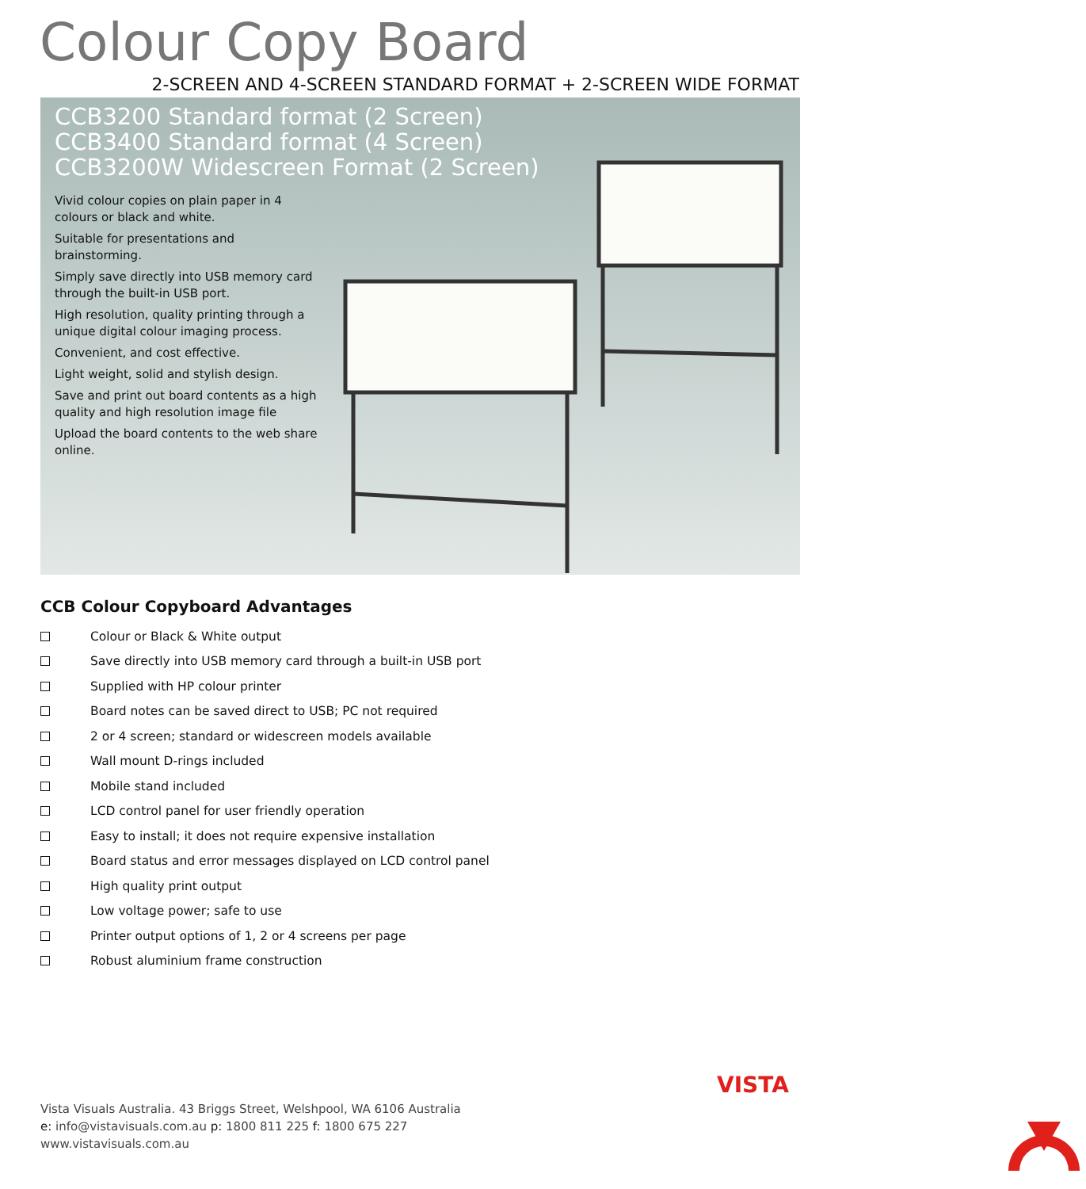Colour Copy Board
2-SCREEN AND 4-SCREEN STANDARD FORMAT + 2-SCREEN WIDE FORMAT
CCB3200 Standard format (2 Screen)
CCB3400 Standard format (4 Screen)
CCB3200W Widescreen Format (2 Screen)
Vivid colour copies on plain paper in 4 colours or black and white.
Suitable for presentations and brainstorming.
Simply save directly into USB memory card through the built-in USB port.
High resolution, quality printing through a unique digital colour imaging process.
Convenient, and cost effective.
Light weight, solid and stylish design.
Save and print out board contents as a high quality and high resolution image file
Upload the board contents to the web share online.
CCB Colour Copyboard Advantages
Colour or Black & White output
Save directly into USB memory card through a built-in USB port
Supplied with HP colour printer
Board notes can be saved direct to USB; PC not required
2 or 4 screen; standard or widescreen models available
Wall mount D-rings included
Mobile stand included
LCD control panel for user friendly operation
Easy to install; it does not require expensive installation
Board status and error messages displayed on LCD control panel
High quality print output
Low voltage power; safe to use
Printer output options of 1, 2 or 4 screens per page
Robust aluminium frame construction
Vista Visuals Australia. 43 Briggs Street, Welshpool, WA 6106 Australia
e: info@vistavisuals.com.au p: 1800 811 225 f: 1800 675 227
www.vistavisuals.com.au
VISTA